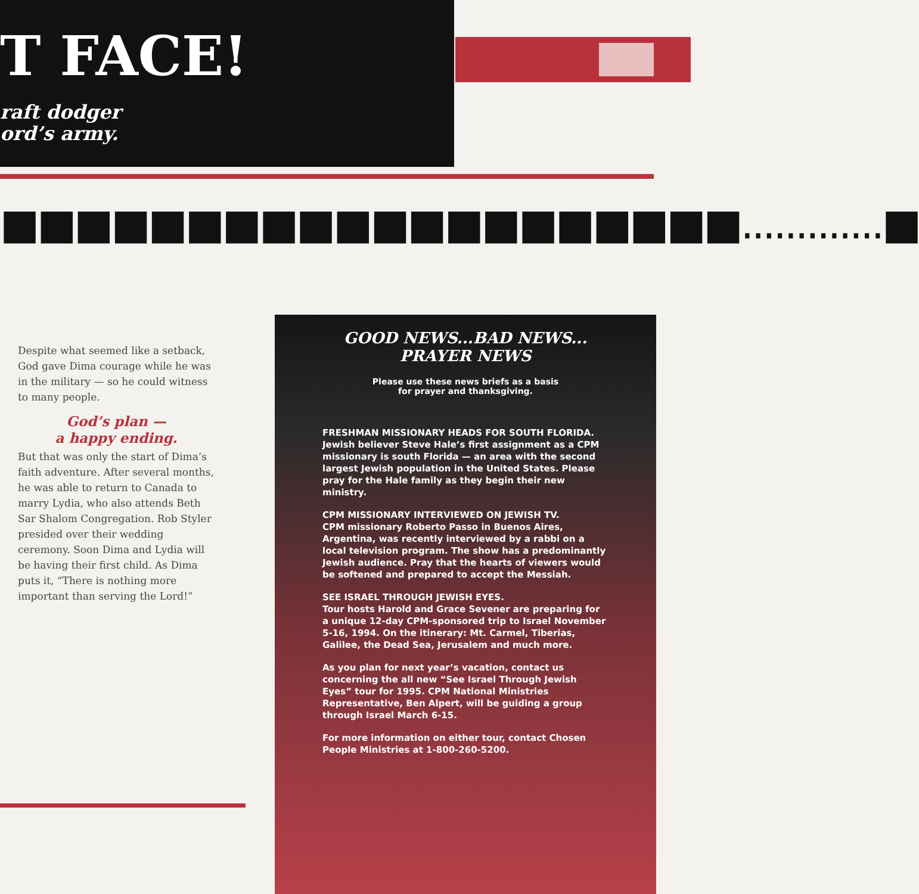T FACE!
raft dodger
ord’s army.
■■■■■■■■■■■■■■■■■■■■.............■
Despite what seemed like a setback, God gave Dima courage while he was in the military — so he could witness to many people.
God’s plan —
a happy ending.
But that was only the start of Dima’s faith adventure. After several months, he was able to return to Canada to marry Lydia, who also attends Beth Sar Shalom Congregation. Rob Styler presided over their wedding ceremony. Soon Dima and Lydia will be having their first child. As Dima puts it, “There is nothing more important than serving the Lord!”
GOOD NEWS...BAD NEWS...
PRAYER NEWS
Please use these news briefs as a basis
for prayer and thanksgiving.
FRESHMAN MISSIONARY HEADS FOR SOUTH FLORIDA.
Jewish believer Steve Hale’s first assignment as a CPM missionary is south Florida — an area with the second largest Jewish population in the United States. Please pray for the Hale family as they begin their new ministry.
CPM MISSIONARY INTERVIEWED ON JEWISH TV.
CPM missionary Roberto Passo in Buenos Aires, Argentina, was recently interviewed by a rabbi on a local television program. The show has a predominantly Jewish audience. Pray that the hearts of viewers would be softened and prepared to accept the Messiah.
SEE ISRAEL THROUGH JEWISH EYES.
Tour hosts Harold and Grace Sevener are preparing for a unique 12-day CPM-sponsored trip to Israel November 5-16, 1994. On the itinerary: Mt. Carmel, Tiberias, Galilee, the Dead Sea, Jerusalem and much more.
As you plan for next year’s vacation, contact us concerning the all new “See Israel Through Jewish Eyes” tour for 1995. CPM National Ministries Representative, Ben Alpert, will be guiding a group through Israel March 6-15.
For more information on either tour, contact Chosen People Ministries at 1-800-260-5200.